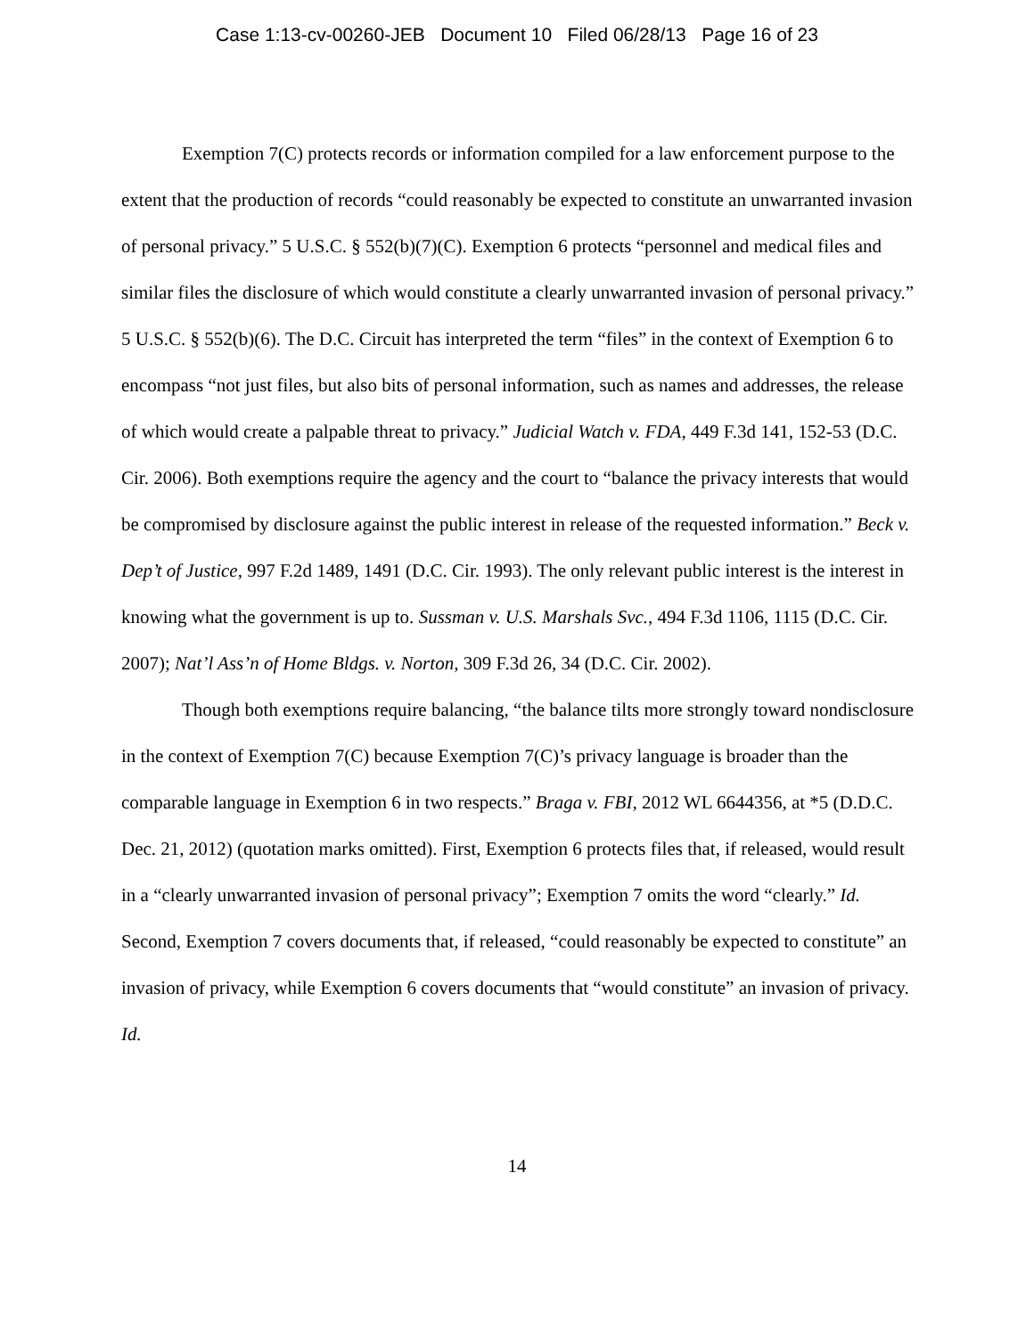Case 1:13-cv-00260-JEB Document 10 Filed 06/28/13 Page 16 of 23
Exemption 7(C) protects records or information compiled for a law enforcement purpose to the extent that the production of records “could reasonably be expected to constitute an unwarranted invasion of personal privacy.” 5 U.S.C. § 552(b)(7)(C). Exemption 6 protects “personnel and medical files and similar files the disclosure of which would constitute a clearly unwarranted invasion of personal privacy.” 5 U.S.C. § 552(b)(6). The D.C. Circuit has interpreted the term “files” in the context of Exemption 6 to encompass “not just files, but also bits of personal information, such as names and addresses, the release of which would create a palpable threat to privacy.” Judicial Watch v. FDA, 449 F.3d 141, 152-53 (D.C. Cir. 2006). Both exemptions require the agency and the court to “balance the privacy interests that would be compromised by disclosure against the public interest in release of the requested information.” Beck v. Dep’t of Justice, 997 F.2d 1489, 1491 (D.C. Cir. 1993). The only relevant public interest is the interest in knowing what the government is up to. Sussman v. U.S. Marshals Svc., 494 F.3d 1106, 1115 (D.C. Cir. 2007); Nat’l Ass’n of Home Bldgs. v. Norton, 309 F.3d 26, 34 (D.C. Cir. 2002).
Though both exemptions require balancing, “the balance tilts more strongly toward nondisclosure in the context of Exemption 7(C) because Exemption 7(C)’s privacy language is broader than the comparable language in Exemption 6 in two respects.” Braga v. FBI, 2012 WL 6644356, at *5 (D.D.C. Dec. 21, 2012) (quotation marks omitted). First, Exemption 6 protects files that, if released, would result in a “clearly unwarranted invasion of personal privacy”; Exemption 7 omits the word “clearly.” Id. Second, Exemption 7 covers documents that, if released, “could reasonably be expected to constitute” an invasion of privacy, while Exemption 6 covers documents that “would constitute” an invasion of privacy. Id.
14